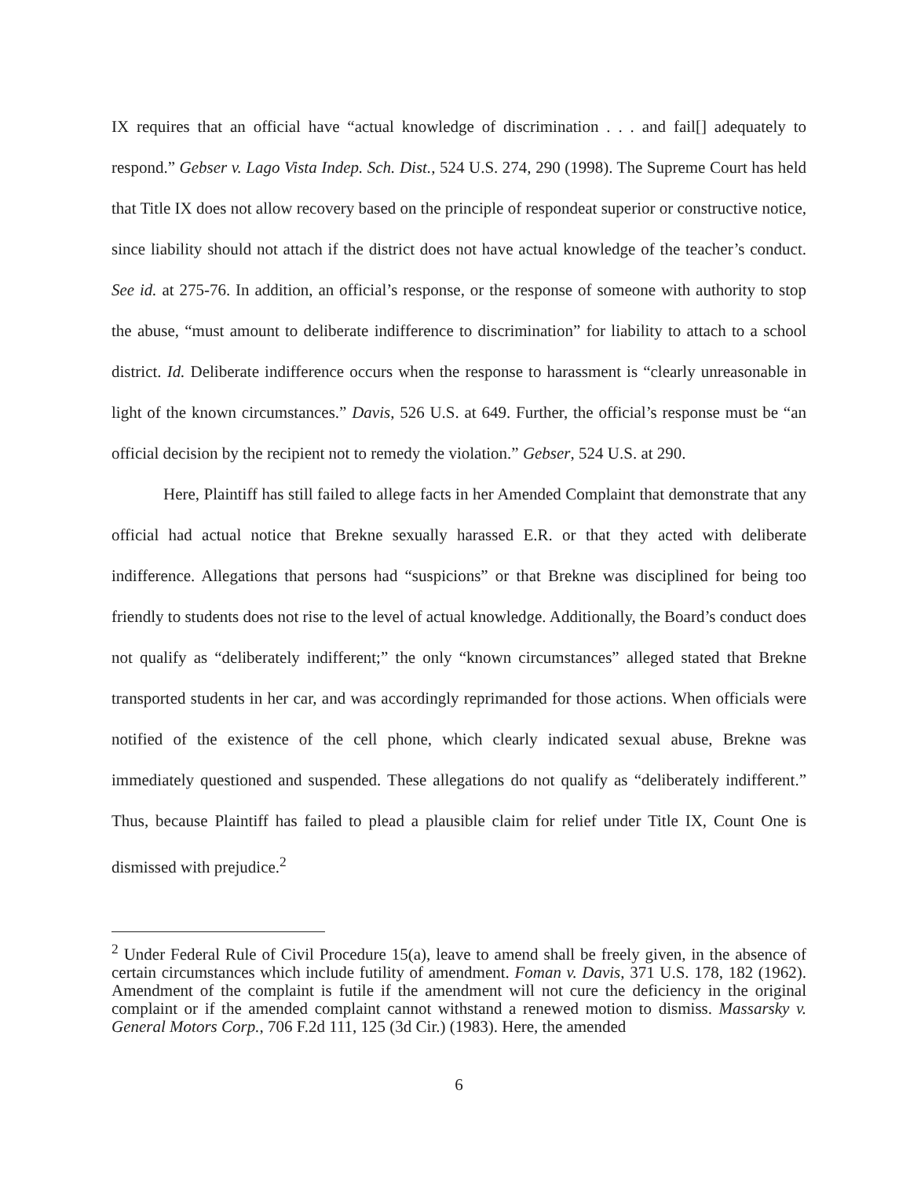IX requires that an official have “actual knowledge of discrimination . . . and fail[] adequately to respond.” Gebser v. Lago Vista Indep. Sch. Dist., 524 U.S. 274, 290 (1998). The Supreme Court has held that Title IX does not allow recovery based on the principle of respondeat superior or constructive notice, since liability should not attach if the district does not have actual knowledge of the teacher’s conduct. See id. at 275-76. In addition, an official’s response, or the response of someone with authority to stop the abuse, “must amount to deliberate indifference to discrimination” for liability to attach to a school district. Id. Deliberate indifference occurs when the response to harassment is “clearly unreasonable in light of the known circumstances.” Davis, 526 U.S. at 649. Further, the official’s response must be “an official decision by the recipient not to remedy the violation.” Gebser, 524 U.S. at 290.
Here, Plaintiff has still failed to allege facts in her Amended Complaint that demonstrate that any official had actual notice that Brekne sexually harassed E.R. or that they acted with deliberate indifference. Allegations that persons had “suspicions” or that Brekne was disciplined for being too friendly to students does not rise to the level of actual knowledge. Additionally, the Board’s conduct does not qualify as “deliberately indifferent;” the only “known circumstances” alleged stated that Brekne transported students in her car, and was accordingly reprimanded for those actions. When officials were notified of the existence of the cell phone, which clearly indicated sexual abuse, Brekne was immediately questioned and suspended. These allegations do not qualify as “deliberately indifferent.” Thus, because Plaintiff has failed to plead a plausible claim for relief under Title IX, Count One is dismissed with prejudice.<sup>2</sup>
<sup>2</sup> Under Federal Rule of Civil Procedure 15(a), leave to amend shall be freely given, in the absence of certain circumstances which include futility of amendment. Foman v. Davis, 371 U.S. 178, 182 (1962). Amendment of the complaint is futile if the amendment will not cure the deficiency in the original complaint or if the amended complaint cannot withstand a renewed motion to dismiss. Massarsky v. General Motors Corp., 706 F.2d 111, 125 (3d Cir.) (1983). Here, the amended
6